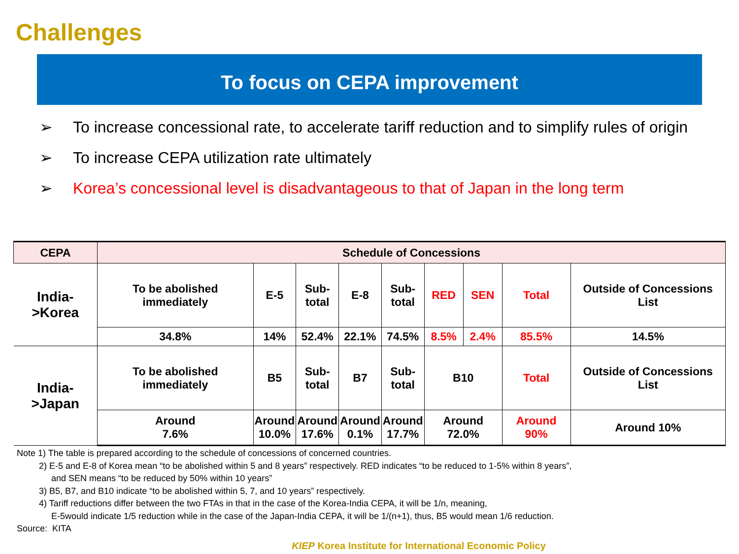Challenges
To focus on CEPA improvement
➢ To increase concessional rate, to accelerate tariff reduction and to simplify rules of origin
➢ To increase CEPA utilization rate ultimately
➢ Korea’s concessional level is disadvantageous to that of Japan in the long term
| CEPA | Schedule of Concessions | | | | | | | | |
| --- | --- | --- | --- | --- | --- | --- | --- | --- | --- |
| India- >Korea | To be abolished immediately | E-5 | Sub- total | E-8 | Sub- total | RED | SEN | Total | Outside of Concessions List |
| | 34.8% | 14% | 52.4% | 22.1% | 74.5% | 8.5% | 2.4% | 85.5% | 14.5% |
| India- >Japan | To be abolished immediately | B5 | Sub- total | B7 | Sub- total | B10 | | Total | Outside of Concessions List |
| | Around 7.6% | Around 10.0% | Around 17.6% | Around 0.1% | Around 17.7% | Around 72.0% | | Around 90% | Around 10% |
Note 1) The table is prepared according to the schedule of concessions of concerned countries.
2) E-5 and E-8 of Korea mean “to be abolished within 5 and 8 years” respectively. RED indicates “to be reduced to 1-5% within 8 years”,
and SEN means “to be reduced by 50% within 10 years”
3) B5, B7, and B10 indicate “to be abolished within 5, 7, and 10 years” respectively.
4) Tariff reductions differ between the two FTAs in that in the case of the Korea-India CEPA, it will be 1/n, meaning,
E-5would indicate 1/5 reduction while in the case of the Japan-India CEPA, it will be 1/(n+1), thus, B5 would mean 1/6 reduction.
Source: KITA
KIEP Korea Institute for International Economic Policy